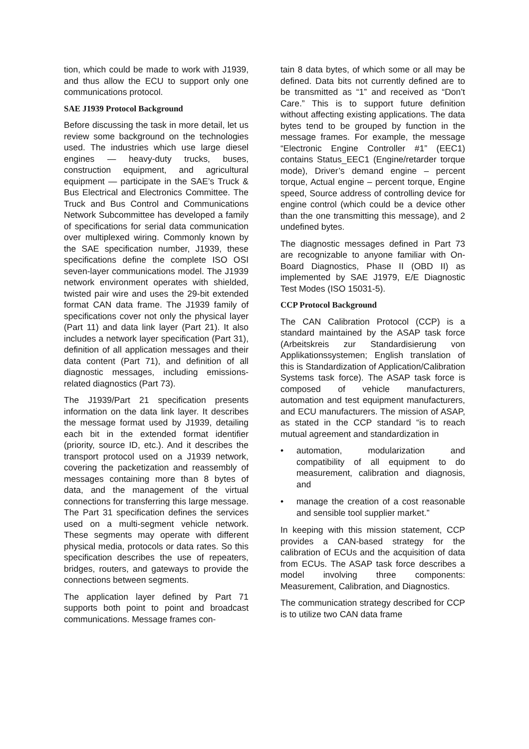tion, which could be made to work with J1939, and thus allow the ECU to support only one communications protocol.
SAE J1939 Protocol Background
Before discussing the task in more detail, let us review some background on the technologies used. The industries which use large diesel engines — heavy-duty trucks, buses, construction equipment, and agricultural equipment — participate in the SAE’s Truck & Bus Electrical and Electronics Committee. The Truck and Bus Control and Communications Network Subcommittee has developed a family of specifications for serial data communication over multiplexed wiring. Commonly known by the SAE specification number, J1939, these specifications define the complete ISO OSI seven-layer communications model. The J1939 network environment operates with shielded, twisted pair wire and uses the 29-bit extended format CAN data frame. The J1939 family of specifications cover not only the physical layer (Part 11) and data link layer (Part 21). It also includes a network layer specification (Part 31), definition of all application messages and their data content (Part 71), and definition of all diagnostic messages, including emissions-related diagnostics (Part 73).
The J1939/Part 21 specification presents information on the data link layer. It describes the message format used by J1939, detailing each bit in the extended format identifier (priority, source ID, etc.). And it describes the transport protocol used on a J1939 network, covering the packetization and reassembly of messages containing more than 8 bytes of data, and the management of the virtual connections for transferring this large message. The Part 31 specification defines the services used on a multi-segment vehicle network. These segments may operate with different physical media, protocols or data rates. So this specification describes the use of repeaters, bridges, routers, and gateways to provide the connections between segments.
The application layer defined by Part 71 supports both point to point and broadcast communications. Message frames con-
tain 8 data bytes, of which some or all may be defined. Data bits not currently defined are to be transmitted as “1” and received as “Don’t Care.” This is to support future definition without affecting existing applications. The data bytes tend to be grouped by function in the message frames. For example, the message “Electronic Engine Controller #1” (EEC1) contains Status_EEC1 (Engine/retarder torque mode), Driver’s demand engine – percent torque, Actual engine – percent torque, Engine speed, Source address of controlling device for engine control (which could be a device other than the one transmitting this message), and 2 undefined bytes.
The diagnostic messages defined in Part 73 are recognizable to anyone familiar with On-Board Diagnostics, Phase II (OBD II) as implemented by SAE J1979, E/E Diagnostic Test Modes (ISO 15031-5).
CCP Protocol Background
The CAN Calibration Protocol (CCP) is a standard maintained by the ASAP task force (Arbeitskreis zur Standardisierung von Applikationssystemen; English translation of this is Standardization of Application/Calibration Systems task force). The ASAP task force is composed of vehicle manufacturers, automation and test equipment manufacturers, and ECU manufacturers. The mission of ASAP, as stated in the CCP standard “is to reach mutual agreement and standardization in
• automation, modularization and compatibility of all equipment to do measurement, calibration and diagnosis, and
• manage the creation of a cost reasonable and sensible tool supplier market.”
In keeping with this mission statement, CCP provides a CAN-based strategy for the calibration of ECUs and the acquisition of data from ECUs. The ASAP task force describes a model involving three components: Measurement, Calibration, and Diagnostics.
The communication strategy described for CCP is to utilize two CAN data frame